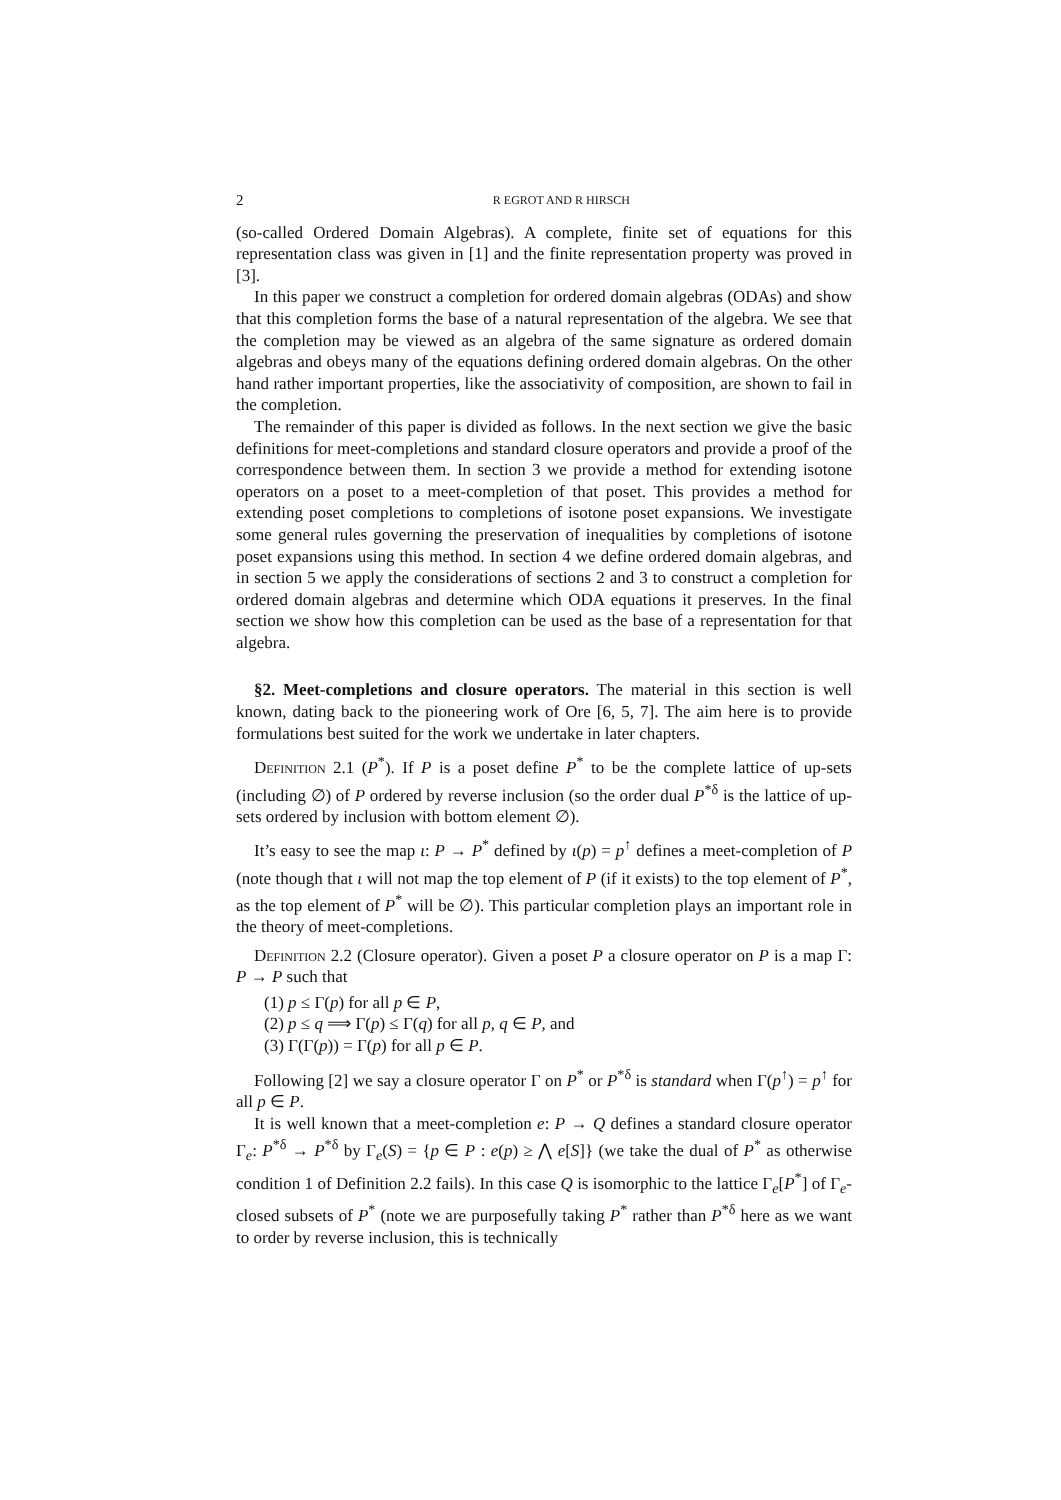2 R EGROT AND R HIRSCH
(so-called Ordered Domain Algebras). A complete, finite set of equations for this representation class was given in [1] and the finite representation property was proved in [3].
In this paper we construct a completion for ordered domain algebras (ODAs) and show that this completion forms the base of a natural representation of the algebra. We see that the completion may be viewed as an algebra of the same signature as ordered domain algebras and obeys many of the equations defining ordered domain algebras. On the other hand rather important properties, like the associativity of composition, are shown to fail in the completion.
The remainder of this paper is divided as follows. In the next section we give the basic definitions for meet-completions and standard closure operators and provide a proof of the correspondence between them. In section 3 we provide a method for extending isotone operators on a poset to a meet-completion of that poset. This provides a method for extending poset completions to completions of isotone poset expansions. We investigate some general rules governing the preservation of inequalities by completions of isotone poset expansions using this method. In section 4 we define ordered domain algebras, and in section 5 we apply the considerations of sections 2 and 3 to construct a completion for ordered domain algebras and determine which ODA equations it preserves. In the final section we show how this completion can be used as the base of a representation for that algebra.
§2. Meet-completions and closure operators. The material in this section is well known, dating back to the pioneering work of Ore [6, 5, 7]. The aim here is to provide formulations best suited for the work we undertake in later chapters.
Definition 2.1 (P<sup>*</sup>). If P is a poset define P<sup>*</sup> to be the complete lattice of up-sets (including ∅) of P ordered by reverse inclusion (so the order dual P<sup>*δ</sup> is the lattice of up-sets ordered by inclusion with bottom element ∅).
It’s easy to see the map ι: P → P<sup>*</sup> defined by ι(p) = p<sup>↑</sup> defines a meet-completion of P (note though that ι will not map the top element of P (if it exists) to the top element of P<sup>*</sup>, as the top element of P<sup>*</sup> will be ∅). This particular completion plays an important role in the theory of meet-completions.
Definition 2.2 (Closure operator). Given a poset P a closure operator on P is a map Γ: P → P such that
(1) p ≤ Γ(p) for all p ∈ P,
(2) p ≤ q ⟹ Γ(p) ≤ Γ(q) for all p, q ∈ P, and
(3) Γ(Γ(p)) = Γ(p) for all p ∈ P.
Following [2] we say a closure operator Γ on P<sup>*</sup> or P<sup>*δ</sup> is standard when Γ(p<sup>↑</sup>) = p<sup>↑</sup> for all p ∈ P.
It is well known that a meet-completion e: P → Q defines a standard closure operator Γ<sub>e</sub>: P<sup>*δ</sup> → P<sup>*δ</sup> by Γ<sub>e</sub>(S) = {p ∈ P : e(p) ≥ ⋀ e[S]} (we take the dual of P<sup>*</sup> as otherwise condition 1 of Definition 2.2 fails). In this case Q is isomorphic to the lattice Γ<sub>e</sub>[P<sup>*</sup>] of Γ<sub>e</sub>-closed subsets of P<sup>*</sup> (note we are purposefully taking P<sup>*</sup> rather than P<sup>*δ</sup> here as we want to order by reverse inclusion, this is technically